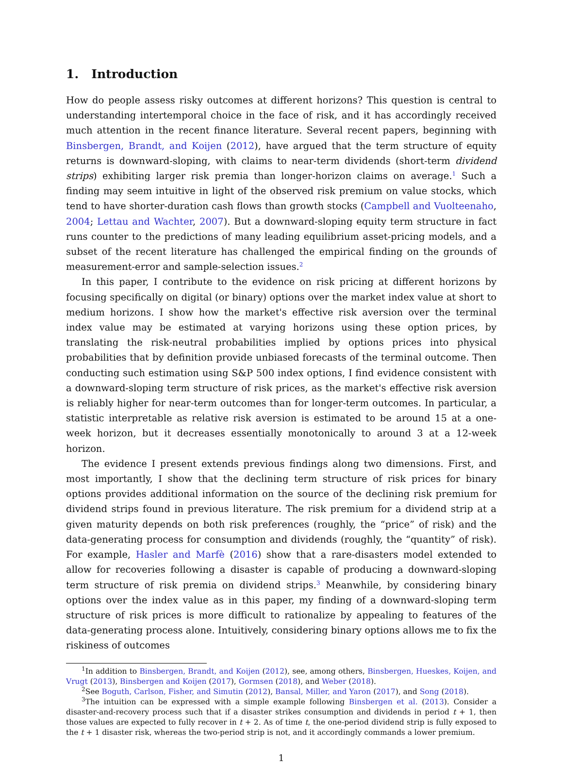1. Introduction
How do people assess risky outcomes at different horizons? This question is central to understanding intertemporal choice in the face of risk, and it has accordingly received much attention in the recent finance literature. Several recent papers, beginning with Binsbergen, Brandt, and Koijen (2012), have argued that the term structure of equity returns is downward-sloping, with claims to near-term dividends (short-term dividend strips) exhibiting larger risk premia than longer-horizon claims on average.<sup>1</sup> Such a finding may seem intuitive in light of the observed risk premium on value stocks, which tend to have shorter-duration cash flows than growth stocks (Campbell and Vuolteenaho, 2004; Lettau and Wachter, 2007). But a downward-sloping equity term structure in fact runs counter to the predictions of many leading equilibrium asset-pricing models, and a subset of the recent literature has challenged the empirical finding on the grounds of measurement-error and sample-selection issues.<sup>2</sup>
In this paper, I contribute to the evidence on risk pricing at different horizons by focusing specifically on digital (or binary) options over the market index value at short to medium horizons. I show how the market's effective risk aversion over the terminal index value may be estimated at varying horizons using these option prices, by translating the risk-neutral probabilities implied by options prices into physical probabilities that by definition provide unbiased forecasts of the terminal outcome. Then conducting such estimation using S&P 500 index options, I find evidence consistent with a downward-sloping term structure of risk prices, as the market's effective risk aversion is reliably higher for near-term outcomes than for longer-term outcomes. In particular, a statistic interpretable as relative risk aversion is estimated to be around 15 at a one-week horizon, but it decreases essentially monotonically to around 3 at a 12-week horizon.
The evidence I present extends previous findings along two dimensions. First, and most importantly, I show that the declining term structure of risk prices for binary options provides additional information on the source of the declining risk premium for dividend strips found in previous literature. The risk premium for a dividend strip at a given maturity depends on both risk preferences (roughly, the “price” of risk) and the data-generating process for consumption and dividends (roughly, the “quantity” of risk). For example, Hasler and Marfè (2016) show that a rare-disasters model extended to allow for recoveries following a disaster is capable of producing a downward-sloping term structure of risk premia on dividend strips.<sup>3</sup> Meanwhile, by considering binary options over the index value as in this paper, my finding of a downward-sloping term structure of risk prices is more difficult to rationalize by appealing to features of the data-generating process alone. Intuitively, considering binary options allows me to fix the riskiness of outcomes
<sup>1</sup> In addition to Binsbergen, Brandt, and Koijen (2012), see, among others, Binsbergen, Hueskes, Koijen, and Vrugt (2013), Binsbergen and Koijen (2017), Gormsen (2018), and Weber (2018).
<sup>2</sup> See Boguth, Carlson, Fisher, and Simutin (2012), Bansal, Miller, and Yaron (2017), and Song (2018).
<sup>3</sup> The intuition can be expressed with a simple example following Binsbergen et al. (2013). Consider a disaster-and-recovery process such that if a disaster strikes consumption and dividends in period t + 1, then those values are expected to fully recover in t + 2. As of time t, the one-period dividend strip is fully exposed to the t + 1 disaster risk, whereas the two-period strip is not, and it accordingly commands a lower premium.
1